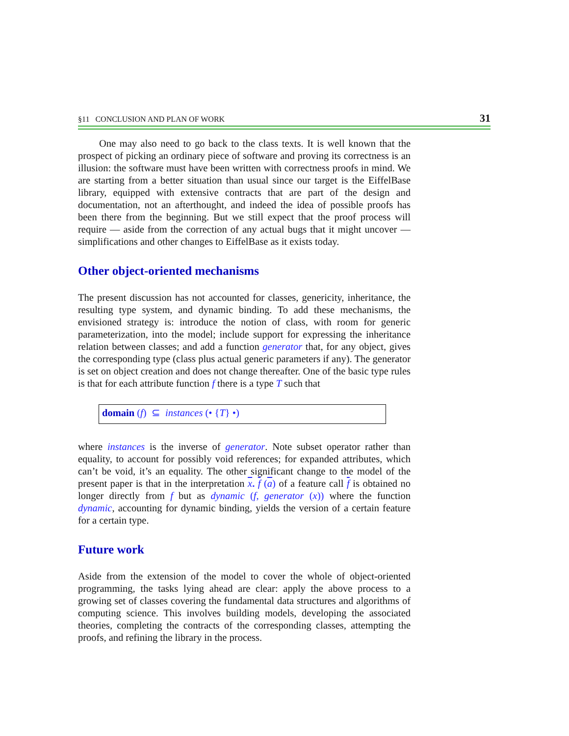§11 CONCLUSION AND PLAN OF WORK 31
One may also need to go back to the class texts. It is well known that the prospect of picking an ordinary piece of software and proving its correctness is an illusion: the software must have been written with correctness proofs in mind. We are starting from a better situation than usual since our target is the EiffelBase library, equipped with extensive contracts that are part of the design and documentation, not an afterthought, and indeed the idea of possible proofs has been there from the beginning. But we still expect that the proof process will require — aside from the correction of any actual bugs that it might uncover — simplifications and other changes to EiffelBase as it exists today.
Other object-oriented mechanisms
The present discussion has not accounted for classes, genericity, inheritance, the resulting type system, and dynamic binding. To add these mechanisms, the envisioned strategy is: introduce the notion of class, with room for generic parameterization, into the model; include support for expressing the inheritance relation between classes; and add a function generator that, for any object, gives the corresponding type (class plus actual generic parameters if any). The generator is set on object creation and does not change thereafter. One of the basic type rules is that for each attribute function f there is a type T such that
domain (f) ⊆ instances (• {T} •)
where instances is the inverse of generator. Note subset operator rather than equality, to account for possibly void references; for expanded attributes, which can’t be void, it’s an equality. The other significant change to the model of the present paper is that in the interpretation x. f (a) of a feature call f is obtained no longer directly from f but as dynamic (f, generator (x)) where the function dynamic, accounting for dynamic binding, yields the version of a certain feature for a certain type.
Future work
Aside from the extension of the model to cover the whole of object-oriented programming, the tasks lying ahead are clear: apply the above process to a growing set of classes covering the fundamental data structures and algorithms of computing science. This involves building models, developing the associated theories, completing the contracts of the corresponding classes, attempting the proofs, and refining the library in the process.